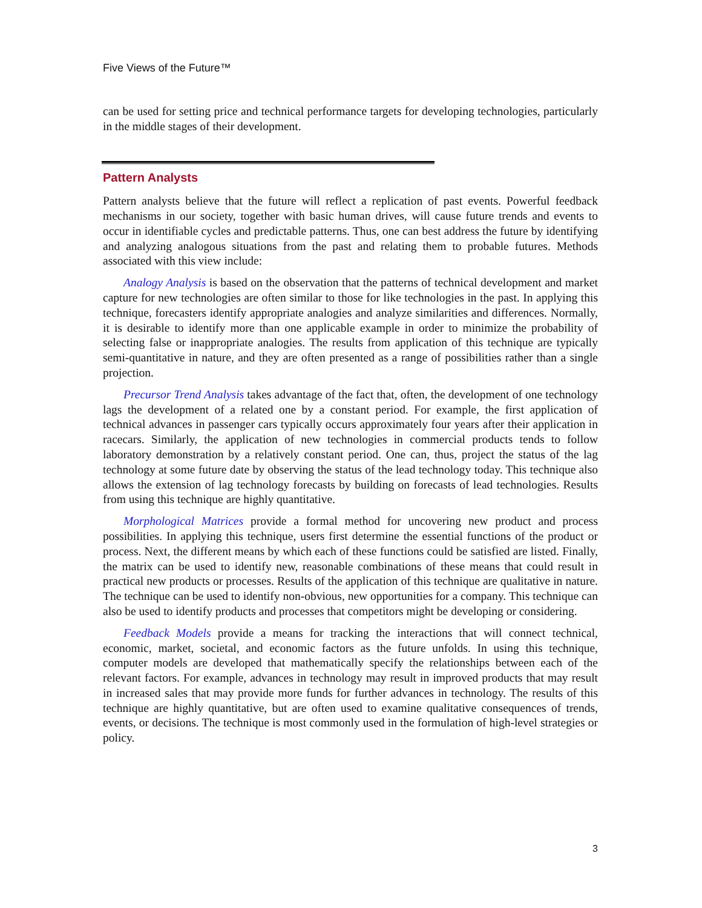Five Views of the Future™
can be used for setting price and technical performance targets for developing technologies, particularly in the middle stages of their development.
Pattern Analysts
Pattern analysts believe that the future will reflect a replication of past events. Powerful feedback mechanisms in our society, together with basic human drives, will cause future trends and events to occur in identifiable cycles and predictable patterns. Thus, one can best address the future by identifying and analyzing analogous situations from the past and relating them to probable futures. Methods associated with this view include:
Analogy Analysis is based on the observation that the patterns of technical development and market capture for new technologies are often similar to those for like technologies in the past. In applying this technique, forecasters identify appropriate analogies and analyze similarities and differences. Normally, it is desirable to identify more than one applicable example in order to minimize the probability of selecting false or inappropriate analogies. The results from application of this technique are typically semi-quantitative in nature, and they are often presented as a range of possibilities rather than a single projection.
Precursor Trend Analysis takes advantage of the fact that, often, the development of one technology lags the development of a related one by a constant period. For example, the first application of technical advances in passenger cars typically occurs approximately four years after their application in racecars. Similarly, the application of new technologies in commercial products tends to follow laboratory demonstration by a relatively constant period. One can, thus, project the status of the lag technology at some future date by observing the status of the lead technology today. This technique also allows the extension of lag technology forecasts by building on forecasts of lead technologies. Results from using this technique are highly quantitative.
Morphological Matrices provide a formal method for uncovering new product and process possibilities. In applying this technique, users first determine the essential functions of the product or process. Next, the different means by which each of these functions could be satisfied are listed. Finally, the matrix can be used to identify new, reasonable combinations of these means that could result in practical new products or processes. Results of the application of this technique are qualitative in nature. The technique can be used to identify non-obvious, new opportunities for a company. This technique can also be used to identify products and processes that competitors might be developing or considering.
Feedback Models provide a means for tracking the interactions that will connect technical, economic, market, societal, and economic factors as the future unfolds. In using this technique, computer models are developed that mathematically specify the relationships between each of the relevant factors. For example, advances in technology may result in improved products that may result in increased sales that may provide more funds for further advances in technology. The results of this technique are highly quantitative, but are often used to examine qualitative consequences of trends, events, or decisions. The technique is most commonly used in the formulation of high-level strategies or policy.
3